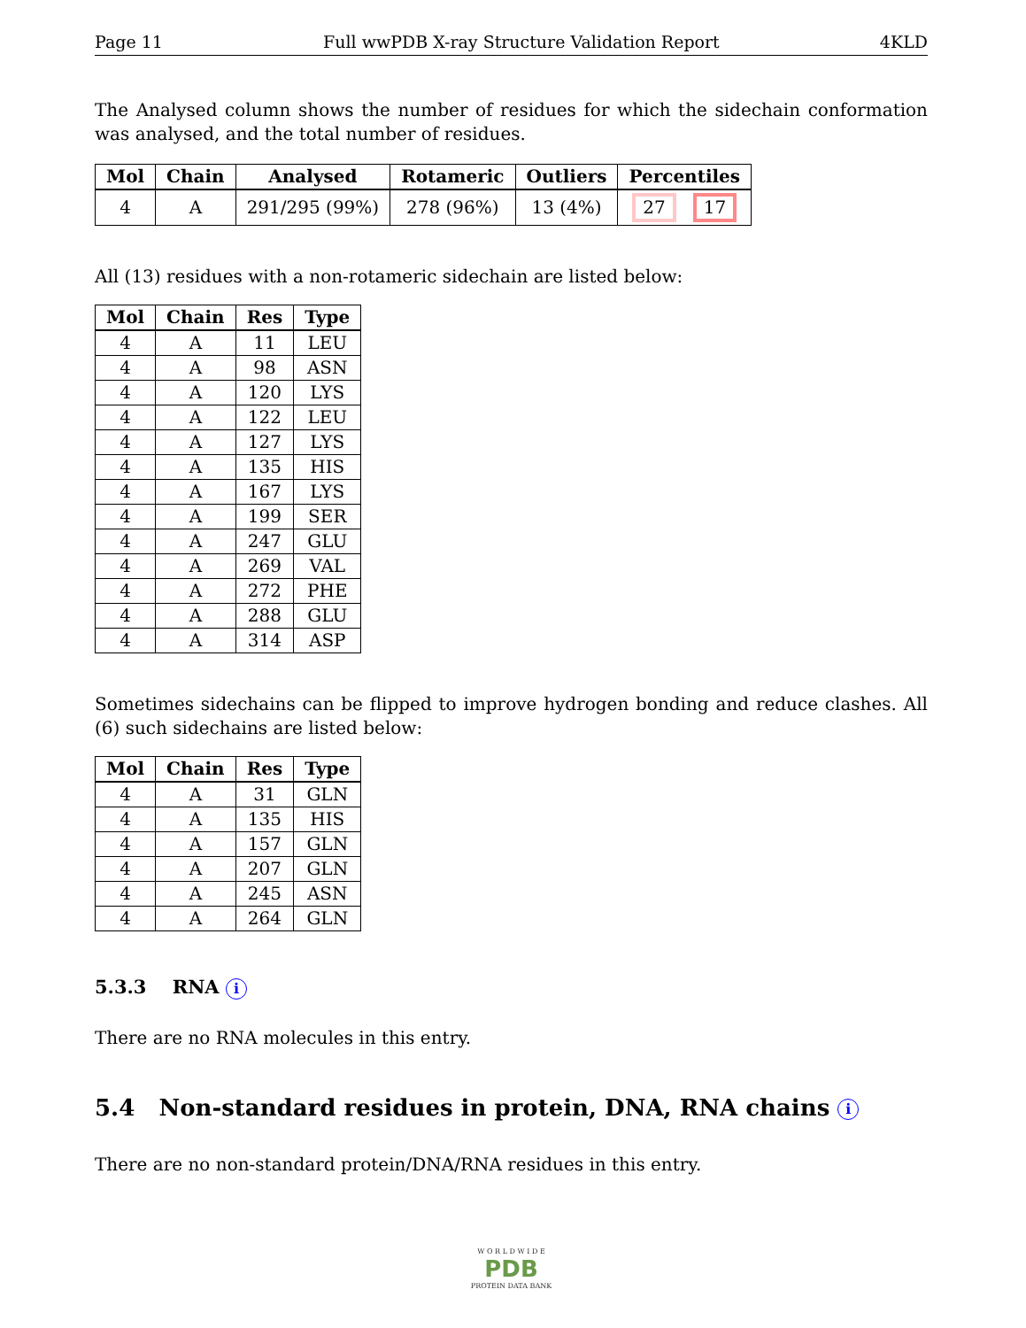Page 11 Full wwPDB X-ray Structure Validation Report 4KLD
The Analysed column shows the number of residues for which the sidechain conformation was analysed, and the total number of residues.
| Mol | Chain | Analysed | Rotameric | Outliers | Percentiles |
| --- | --- | --- | --- | --- | --- |
| 4 | A | 291/295 (99%) | 278 (96%) | 13 (4%) | 27 17 |
All (13) residues with a non-rotameric sidechain are listed below:
| Mol | Chain | Res | Type |
| --- | --- | --- | --- |
| 4 | A | 11 | LEU |
| 4 | A | 98 | ASN |
| 4 | A | 120 | LYS |
| 4 | A | 122 | LEU |
| 4 | A | 127 | LYS |
| 4 | A | 135 | HIS |
| 4 | A | 167 | LYS |
| 4 | A | 199 | SER |
| 4 | A | 247 | GLU |
| 4 | A | 269 | VAL |
| 4 | A | 272 | PHE |
| 4 | A | 288 | GLU |
| 4 | A | 314 | ASP |
Sometimes sidechains can be flipped to improve hydrogen bonding and reduce clashes. All (6) such sidechains are listed below:
| Mol | Chain | Res | Type |
| --- | --- | --- | --- |
| 4 | A | 31 | GLN |
| 4 | A | 135 | HIS |
| 4 | A | 157 | GLN |
| 4 | A | 207 | GLN |
| 4 | A | 245 | ASN |
| 4 | A | 264 | GLN |
5.3.3 RNA i
There are no RNA molecules in this entry.
5.4 Non-standard residues in protein, DNA, RNA chains i
There are no non-standard protein/DNA/RNA residues in this entry.
W O R L D W I D E
PDB
PROTEIN DATA BANK